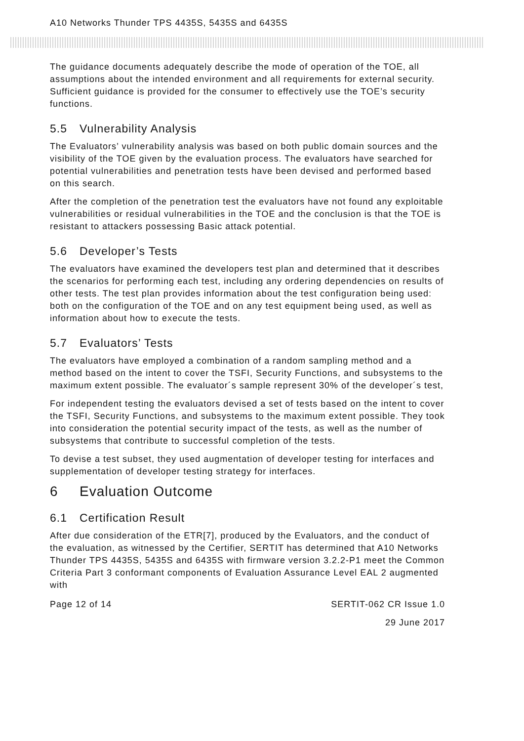A10 Networks Thunder TPS 4435S, 5435S and 6435S
The guidance documents adequately describe the mode of operation of the TOE, all assumptions about the intended environment and all requirements for external security. Sufficient guidance is provided for the consumer to effectively use the TOE’s security functions.
5.5 Vulnerability Analysis
The Evaluators’ vulnerability analysis was based on both public domain sources and the visibility of the TOE given by the evaluation process. The evaluators have searched for potential vulnerabilities and penetration tests have been devised and performed based on this search.
After the completion of the penetration test the evaluators have not found any exploitable vulnerabilities or residual vulnerabilities in the TOE and the conclusion is that the TOE is resistant to attackers possessing Basic attack potential.
5.6 Developer’s Tests
The evaluators have examined the developers test plan and determined that it describes the scenarios for performing each test, including any ordering dependencies on results of other tests. The test plan provides information about the test configuration being used: both on the configuration of the TOE and on any test equipment being used, as well as information about how to execute the tests.
5.7 Evaluators’ Tests
The evaluators have employed a combination of a random sampling method and a method based on the intent to cover the TSFI, Security Functions, and subsystems to the maximum extent possible. The evaluator´s sample represent 30% of the developer´s test,
For independent testing the evaluators devised a set of tests based on the intent to cover the TSFI, Security Functions, and subsystems to the maximum extent possible. They took into consideration the potential security impact of the tests, as well as the number of subsystems that contribute to successful completion of the tests.
To devise a test subset, they used augmentation of developer testing for interfaces and supplementation of developer testing strategy for interfaces.
6 Evaluation Outcome
6.1 Certification Result
After due consideration of the ETR[7], produced by the Evaluators, and the conduct of the evaluation, as witnessed by the Certifier, SERTIT has determined that A10 Networks Thunder TPS 4435S, 5435S and 6435S with firmware version 3.2.2-P1 meet the Common Criteria Part 3 conformant components of Evaluation Assurance Level EAL 2 augmented with
Page 12 of 14 SERTIT-062 CR Issue 1.0
29 June 2017